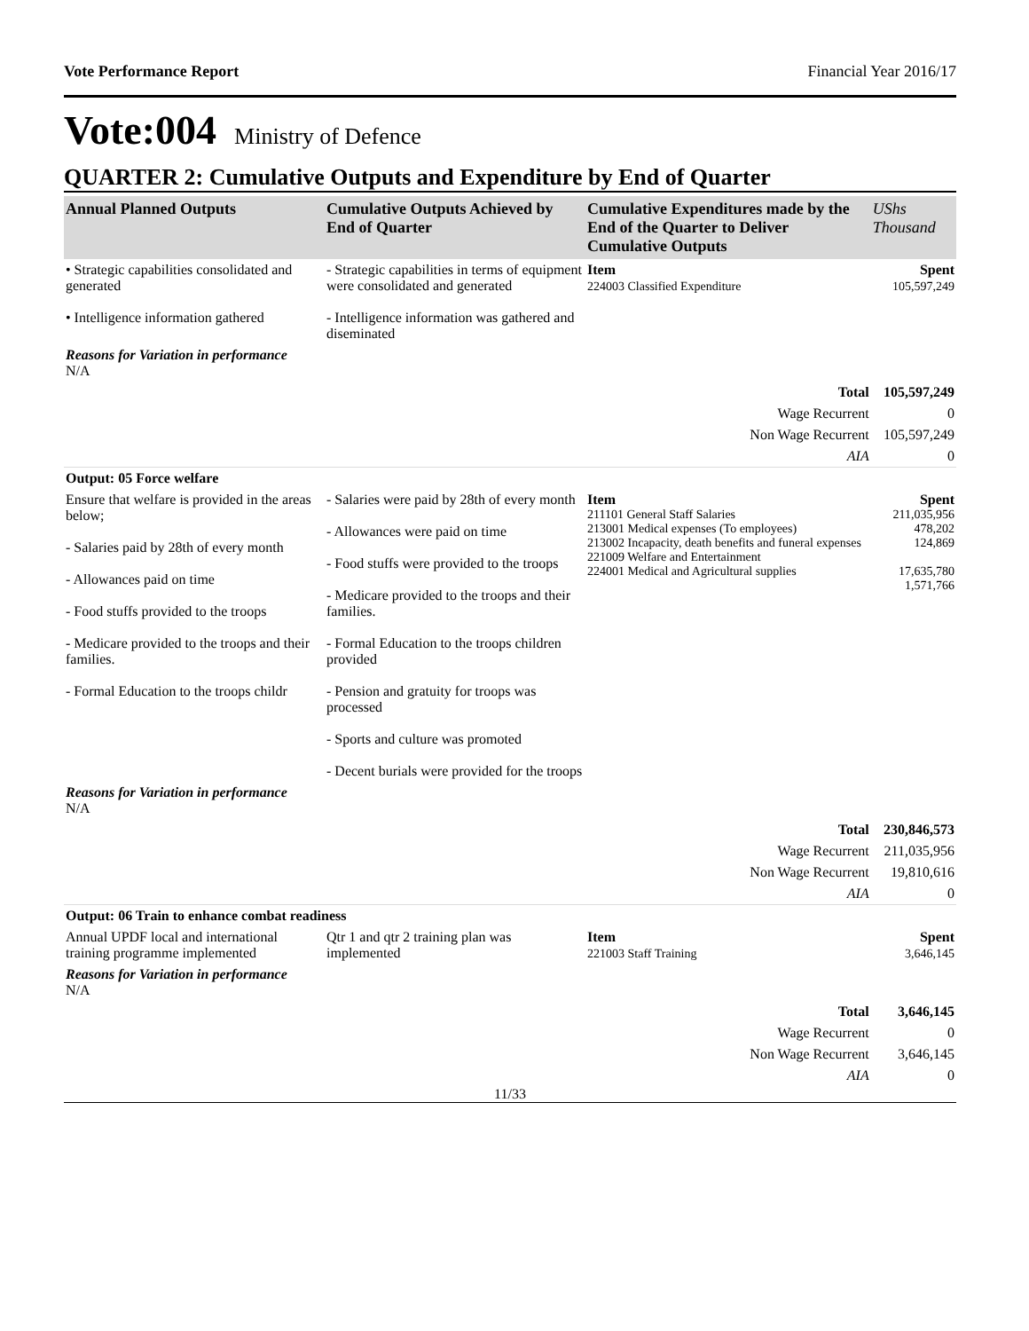Vote Performance Report Financial Year 2016/17
Vote:004 Ministry of Defence
QUARTER 2: Cumulative Outputs and Expenditure by End of Quarter
| Annual Planned Outputs | Cumulative Outputs Achieved by End of Quarter | Cumulative Expenditures made by the End of the Quarter to Deliver Cumulative Outputs | UShs Thousand |
| --- | --- | --- | --- |
| • Strategic capabilities consolidated and generated • Intelligence information gathered | - Strategic capabilities in terms of equipment were consolidated and generated - Intelligence information was gathered and diseminated | Item 224003 Classified Expenditure | Spent 105,597,249 |
| Reasons for Variation in performance N/A | | | |
| | | Total | 105,597,249 |
| | | Wage Recurrent | 0 |
| | | Non Wage Recurrent | 105,597,249 |
| | | AIA | 0 |
| Output: 05 Force welfare | | | |
| Ensure that welfare is provided in the areas below; - Salaries paid by 28th of every month - Allowances paid on time - Food stuffs provided to the troops - Medicare provided to the troops and their families. - Formal Education to the troops childr | - Salaries were paid by 28th of every month - Allowances were paid on time - Food stuffs were provided to the troops - Medicare provided to the troops and their families. - Formal Education to the troops children provided - Pension and gratuity for troops was processed - Sports and culture was promoted - Decent burials were provided for the troops | Item 211101 General Staff Salaries 213001 Medical expenses (To employees) 213002 Incapacity, death benefits and funeral expenses 221009 Welfare and Entertainment 224001 Medical and Agricultural supplies | Spent 211,035,956 478,202 124,869 17,635,780 1,571,766 |
| Reasons for Variation in performance N/A | | | |
| | | Total | 230,846,573 |
| | | Wage Recurrent | 211,035,956 |
| | | Non Wage Recurrent | 19,810,616 |
| | | AIA | 0 |
| Output: 06 Train to enhance combat readiness | | | |
| Annual UPDF local and international training programme implemented | Qtr 1 and qtr 2 training plan was implemented | Item 221003 Staff Training | Spent 3,646,145 |
| Reasons for Variation in performance N/A | | | |
| | | Total | 3,646,145 |
| | | Wage Recurrent | 0 |
| | | Non Wage Recurrent | 3,646,145 |
| | | AIA | 0 |
11/33